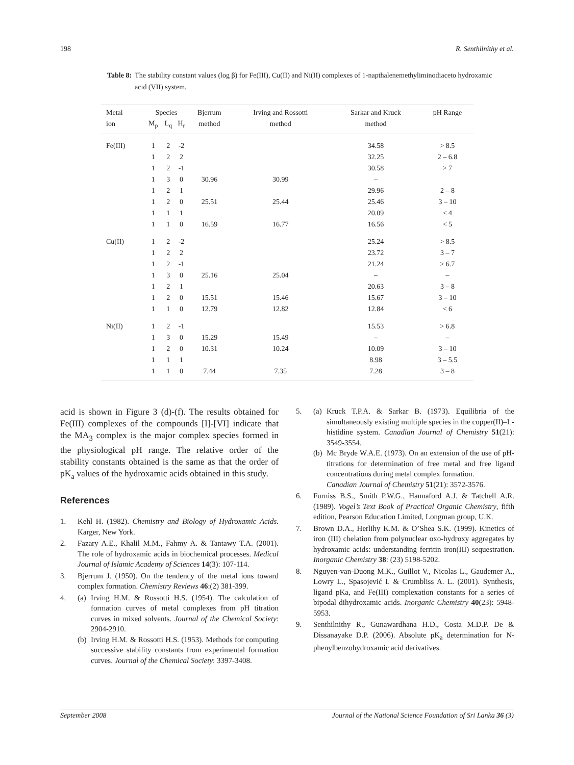198 R. Senthilnithy et al.
Table 8: The stability constant values (log β) for Fe(III), Cu(II) and Ni(II) complexes of 1-napthalenemethyliminodiaceto hydroxamic acid (VII) system.
| Metal | Species | | | Bjerrum | Irving and Rossotti | Sarkar and Kruck | pH Range |
| --- | --- | --- | --- | --- | --- | --- | --- |
| ion | M<sub>p</sub> | L<sub>q</sub> | H<sub>r</sub> | method | method | method | |
| Fe(III) | 1 | 2 | -2 | | | 34.58 | > 8.5 |
| | 1 | 2 | 2 | | | 32.25 | 2 – 6.8 |
| | 1 | 2 | -1 | | | 30.58 | > 7 |
| | 1 | 3 | 0 | 30.96 | 30.99 | – | |
| | 1 | 2 | 1 | | | 29.96 | 2 – 8 |
| | 1 | 2 | 0 | 25.51 | 25.44 | 25.46 | 3 – 10 |
| | 1 | 1 | 1 | | | 20.09 | < 4 |
| | 1 | 1 | 0 | 16.59 | 16.77 | 16.56 | < 5 |
| Cu(II) | 1 | 2 | -2 | | | 25.24 | > 8.5 |
| | 1 | 2 | 2 | | | 23.72 | 3 – 7 |
| | 1 | 2 | -1 | | | 21.24 | > 6.7 |
| | 1 | 3 | 0 | 25.16 | 25.04 | – | – |
| | 1 | 2 | 1 | | | 20.63 | 3 – 8 |
| | 1 | 2 | 0 | 15.51 | 15.46 | 15.67 | 3 – 10 |
| | 1 | 1 | 0 | 12.79 | 12.82 | 12.84 | < 6 |
| Ni(II) | 1 | 2 | -1 | | | 15.53 | > 6.8 |
| | 1 | 3 | 0 | 15.29 | 15.49 | – | – |
| | 1 | 2 | 0 | 10.31 | 10.24 | 10.09 | 3 – 10 |
| | 1 | 1 | 1 | | | 8.98 | 3 – 5.5 |
| | 1 | 1 | 0 | 7.44 | 7.35 | 7.28 | 3 – 8 |
acid is shown in Figure 3 (d)-(f). The results obtained for Fe(III) complexes of the compounds [I]-[VI] indicate that the MA<sub>3</sub> complex is the major complex species formed in the physiological pH range. The relative order of the stability constants obtained is the same as that the order of pK<sub>a</sub> values of the hydroxamic acids obtained in this study.
References
1. Kehl H. (1982). Chemistry and Biology of Hydroxamic Acids. Karger, New York.
2. Fazary A.E., Khalil M.M., Fahmy A. & Tantawy T.A. (2001). The role of hydroxamic acids in biochemical processes. Medical Journal of Islamic Academy of Sciences 14(3): 107-114.
3. Bjerrum J. (1950). On the tendency of the metal ions toward complex formation. Chemistry Reviews 46:(2) 381-399.
4. (a) Irving H.M. & Rossotti H.S. (1954). The calculation of formation curves of metal complexes from pH titration curves in mixed solvents. Journal of the Chemical Society: 2904-2910.
(b) Irving H.M. & Rossotti H.S. (1953). Methods for computing successive stability constants from experimental formation curves. Journal of the Chemical Society: 3397-3408.
5. (a) Kruck T.P.A. & Sarkar B. (1973). Equilibria of the simultaneously existing multiple species in the copper(II)–L-histidine system. Canadian Journal of Chemistry 51(21): 3549-3554.
(b) Mc Bryde W.A.E. (1973). On an extension of the use of pH-titrations for determination of free metal and free ligand concentrations during metal complex formation.
Canadian Journal of Chemistry 51(21): 3572-3576.
6. Furniss B.S., Smith P.W.G., Hannaford A.J. & Tatchell A.R. (1989). Vogel’s Text Book of Practical Organic Chemistry, fifth edition, Pearson Education Limited, Longman group, U.K.
7. Brown D.A., Herlihy K.M. & O’Shea S.K. (1999). Kinetics of iron (III) chelation from polynuclear oxo-hydroxy aggregates by hydroxamic acids: understanding ferritin iron(III) sequestration. Inorganic Chemistry 38: (23) 5198-5202.
8. Nguyen-van-Duong M.K., Guillot V., Nicolas L., Gaudemer A., Lowry L., Spasojević I. & Crumbliss A. L. (2001). Synthesis, ligand pKa, and Fe(III) complexation constants for a series of bipodal dihydroxamic acids. Inorganic Chemistry 40(23): 5948-5953.
9. Senthilnithy R., Gunawardhana H.D., Costa M.D.P. De & Dissanayake D.P. (2006). Absolute pK<sub>a</sub> determination for N-phenylbenzohydroxamic acid derivatives.
September 2008 Journal of the National Science Foundation of Sri Lanka 36 (3)